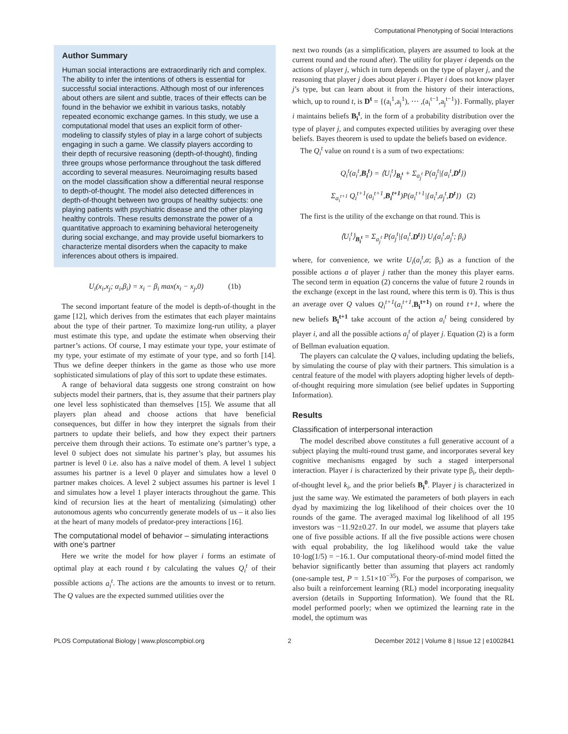Computational Phenotyping of Social Interactions
Author Summary
Human social interactions are extraordinarily rich and complex. The ability to infer the intentions of others is essential for successful social interactions. Although most of our inferences about others are silent and subtle, traces of their effects can be found in the behavior we exhibit in various tasks, notably repeated economic exchange games. In this study, we use a computational model that uses an explicit form of other-modeling to classify styles of play in a large cohort of subjects engaging in such a game. We classify players according to their depth of recursive reasoning (depth-of-thought), finding three groups whose performance throughout the task differed according to several measures. Neuroimaging results based on the model classification show a differential neural response to depth-of-thought. The model also detected differences in depth-of-thought between two groups of healthy subjects: one playing patients with psychiatric disease and the other playing healthy controls. These results demonstrate the power of a quantitative approach to examining behavioral heterogeneity during social exchange, and may provide useful biomarkers to characterize mental disorders when the capacity to make inferences about others is impaired.
U<sub>i</sub>(x<sub>i</sub>,x<sub>j</sub>; α<sub>i</sub>,β<sub>i</sub>) = x<sub>i</sub> − β<sub>i</sub> max(x<sub>i</sub> − x<sub>j</sub>,0) (1b)
The second important feature of the model is depth-of-thought in the game [12], which derives from the estimates that each player maintains about the type of their partner. To maximize long-run utility, a player must estimate this type, and update the estimate when observing their partner’s actions. Of course, I may estimate your type, your estimate of my type, your estimate of my estimate of your type, and so forth [14]. Thus we define deeper thinkers in the game as those who use more sophisticated simulations of play of this sort to update these estimates.
A range of behavioral data suggests one strong constraint on how subjects model their partners, that is, they assume that their partners play one level less sophisticated than themselves [15]. We assume that all players plan ahead and choose actions that have beneficial consequences, but differ in how they interpret the signals from their partners to update their beliefs, and how they expect their partners perceive them through their actions. To estimate one’s partner’s type, a level 0 subject does not simulate his partner’s play, but assumes his partner is level 0 i.e. also has a naïve model of them. A level 1 subject assumes his partner is a level 0 player and simulates how a level 0 partner makes choices. A level 2 subject assumes his partner is level 1 and simulates how a level 1 player interacts throughout the game. This kind of recursion lies at the heart of mentalizing (simulating) other autonomous agents who concurrently generate models of us – it also lies at the heart of many models of predator-prey interactions [16].
The computational model of behavior – simulating interactions with one’s partner
Here we write the model for how player i forms an estimate of optimal play at each round t by calculating the values Q<sub>i</sub><sup>t</sup> of their possible actions a<sub>i</sub><sup>t</sup>. The actions are the amounts to invest or to return. The Q values are the expected summed utilities over the
next two rounds (as a simplification, players are assumed to look at the current round and the round after). The utility for player i depends on the actions of player j, which in turn depends on the type of player j, and the reasoning that player j does about player i. Player i does not know player j’s type, but can learn about it from the history of their interactions, which, up to round t, is D<sup>t</sup> = {(a<sub>i</sub><sup>1</sup>,a<sub>j</sub><sup>1</sup>), ⋯ ,(a<sub>i</sub><sup>t−1</sup>,a<sub>j</sub><sup>t−1</sup>)}. Formally, player i maintains beliefs B<sub>i</sub><sup>t</sup>, in the form of a probability distribution over the type of player j, and computes expected utilities by averaging over these beliefs. Bayes theorem is used to update the beliefs based on evidence.
The Q<sub>i</sub><sup>t</sup> value on round t is a sum of two expectations:
Q<sub>i</sub><sup>t</sup>(a<sub>i</sub><sup>t</sup>,B<sub>i</sub><sup>t</sup>) = ⟨U<sub>i</sub><sup>t</sup>⟩<sub>B<sub>i</sub><sup>t</sup></sub> + Σ<sub>a<sub>j</sub><sup>t</sup></sub> P(a<sub>j</sub><sup>t</sup>|{a<sub>i</sub><sup>t</sup>,D<sup>t</sup>})
Σ<sub>a<sub>i</sub><sup>t+1</sup></sub> Q<sub>i</sub><sup>t+1</sup>(a<sub>i</sub><sup>t+1</sup>,B<sub>i</sub><sup>t+1</sup>)P(a<sub>i</sub><sup>t+1</sup>|{a<sub>i</sub><sup>t</sup>,a<sub>j</sub><sup>t</sup>,D<sup>t</sup>}) (2)
The first is the utility of the exchange on that round. This is
⟨U<sub>i</sub><sup>t</sup>⟩<sub>B<sub>i</sub><sup>t</sup></sub> = Σ<sub>a<sub>j</sub><sup>t</sup></sub> P(a<sub>j</sub><sup>t</sup>|{a<sub>i</sub><sup>t</sup>,D<sup>t</sup>}) U<sub>i</sub>(a<sub>i</sub><sup>t</sup>,a<sub>j</sub><sup>t</sup>; β<sub>i</sub>)
where, for convenience, we write U<sub>i</sub>(a<sub>i</sub><sup>t</sup>,a; β<sub>i</sub>) as a function of the possible actions a of player j rather than the money this player earns. The second term in equation (2) concerns the value of future 2 rounds in the exchange (except in the last round, where this term is 0). This is thus an average over Q values Q<sub>i</sub><sup>t+1</sup>(a<sub>i</sub><sup>t+1</sup>,B<sub>i</sub><sup>t+1</sup>) on round t+1, where the new beliefs B<sub>i</sub><sup>t+1</sup> take account of the action a<sub>i</sub><sup>t</sup> being considered by player i, and all the possible actions a<sub>j</sub><sup>t</sup> of player j. Equation (2) is a form of Bellman evaluation equation.
The players can calculate the Q values, including updating the beliefs, by simulating the course of play with their partners. This simulation is a central feature of the model with players adopting higher levels of depth-of-thought requiring more simulation (see belief updates in Supporting Information).
Results
Classification of interpersonal interaction
The model described above constitutes a full generative account of a subject playing the multi-round trust game, and incorporates several key cognitive mechanisms engaged by such a staged interpersonal interaction. Player i is characterized by their private type β<sub>i</sub>, their depth-of-thought level k<sub>i</sub>, and the prior beliefs B<sub>i</sub><sup>0</sup>. Player j is characterized in just the same way. We estimated the parameters of both players in each dyad by maximizing the log likelihood of their choices over the 10 rounds of the game. The averaged maximal log likelihood of all 195 investors was −11.92±0.27. In our model, we assume that players take one of five possible actions. If all the five possible actions were chosen with equal probability, the log likelihood would take the value 10·log(1/5) = −16.1. Our computational theory-of-mind model fitted the behavior significantly better than assuming that players act randomly (one-sample test, P = 1.51×10<sup>−35</sup>). For the purposes of comparison, we also built a reinforcement learning (RL) model incorporating inequality aversion (details in Supporting Information). We found that the RL model performed poorly; when we optimized the learning rate in the model, the optimum was
PLOS Computational Biology | www.ploscompbiol.org 2 December 2012 | Volume 8 | Issue 12 | e1002841